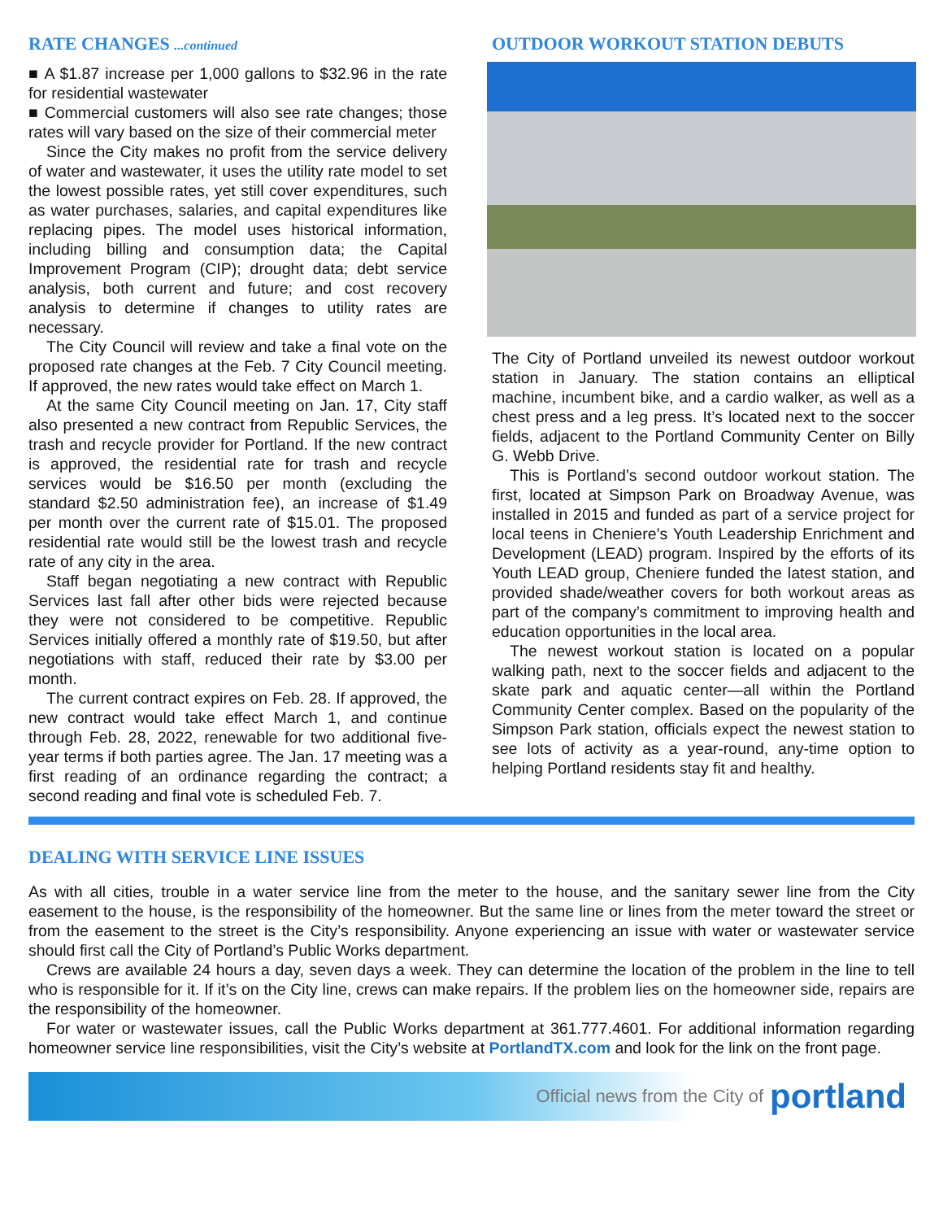RATE CHANGES ...continued
■ A $1.87 increase per 1,000 gallons to $32.96 in the rate for residential wastewater
■ Commercial customers will also see rate changes; those rates will vary based on the size of their commercial meter
Since the City makes no profit from the service delivery of water and wastewater, it uses the utility rate model to set the lowest possible rates, yet still cover expenditures, such as water purchases, salaries, and capital expenditures like replacing pipes. The model uses historical information, including billing and consumption data; the Capital Improvement Program (CIP); drought data; debt service analysis, both current and future; and cost recovery analysis to determine if changes to utility rates are necessary.
The City Council will review and take a final vote on the proposed rate changes at the Feb. 7 City Council meeting. If approved, the new rates would take effect on March 1.
At the same City Council meeting on Jan. 17, City staff also presented a new contract from Republic Services, the trash and recycle provider for Portland. If the new contract is approved, the residential rate for trash and recycle services would be $16.50 per month (excluding the standard $2.50 administration fee), an increase of $1.49 per month over the current rate of $15.01. The proposed residential rate would still be the lowest trash and recycle rate of any city in the area.
Staff began negotiating a new contract with Republic Services last fall after other bids were rejected because they were not considered to be competitive. Republic Services initially offered a monthly rate of $19.50, but after negotiations with staff, reduced their rate by $3.00 per month.
The current contract expires on Feb. 28. If approved, the new contract would take effect March 1, and continue through Feb. 28, 2022, renewable for two additional five-year terms if both parties agree. The Jan. 17 meeting was a first reading of an ordinance regarding the contract; a second reading and final vote is scheduled Feb. 7.
OUTDOOR WORKOUT STATION DEBUTS
The City of Portland unveiled its newest outdoor workout station in January. The station contains an elliptical machine, incumbent bike, and a cardio walker, as well as a chest press and a leg press. It’s located next to the soccer fields, adjacent to the Portland Community Center on Billy G. Webb Drive.
This is Portland’s second outdoor workout station. The first, located at Simpson Park on Broadway Avenue, was installed in 2015 and funded as part of a service project for local teens in Cheniere’s Youth Leadership Enrichment and Development (LEAD) program. Inspired by the efforts of its Youth LEAD group, Cheniere funded the latest station, and provided shade/weather covers for both workout areas as part of the company’s commitment to improving health and education opportunities in the local area.
The newest workout station is located on a popular walking path, next to the soccer fields and adjacent to the skate park and aquatic center—all within the Portland Community Center complex. Based on the popularity of the Simpson Park station, officials expect the newest station to see lots of activity as a year-round, any-time option to helping Portland residents stay fit and healthy.
DEALING WITH SERVICE LINE ISSUES
As with all cities, trouble in a water service line from the meter to the house, and the sanitary sewer line from the City easement to the house, is the responsibility of the homeowner. But the same line or lines from the meter toward the street or from the easement to the street is the City’s responsibility. Anyone experiencing an issue with water or wastewater service should first call the City of Portland’s Public Works department.
Crews are available 24 hours a day, seven days a week. They can determine the location of the problem in the line to tell who is responsible for it. If it’s on the City line, crews can make repairs. If the problem lies on the homeowner side, repairs are the responsibility of the homeowner.
For water or wastewater issues, call the Public Works department at 361.777.4601. For additional information regarding homeowner service line responsibilities, visit the City’s website at PortlandTX.com and look for the link on the front page.
Official news from the City of portland